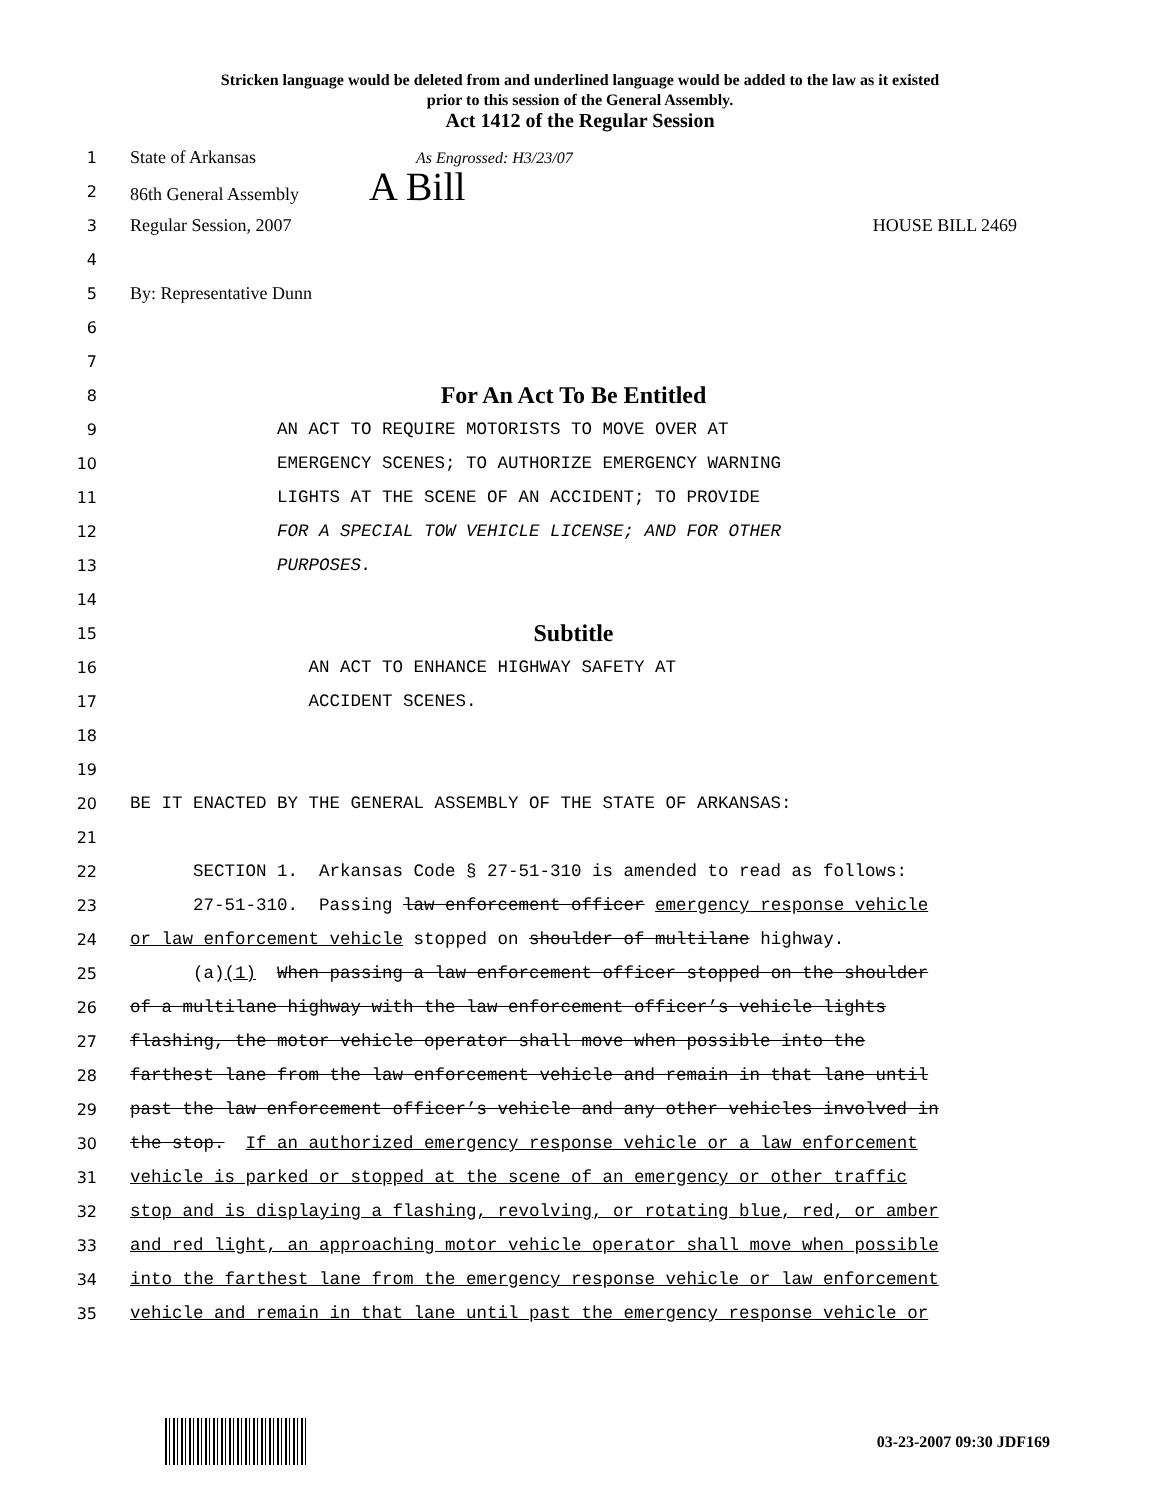Stricken language would be deleted from and underlined language would be added to the law as it existed
prior to this session of the General Assembly.
Act 1412 of the Regular Session
1
State of Arkansas As Engrossed: H3/23/07
2
86th General Assembly A Bill
3
Regular Session, 2007 HOUSE BILL 2469
4
5
By: Representative Dunn
6
7
8
For An Act To Be Entitled
9
AN ACT TO REQUIRE MOTORISTS TO MOVE OVER AT
10
EMERGENCY SCENES; TO AUTHORIZE EMERGENCY WARNING
11
LIGHTS AT THE SCENE OF AN ACCIDENT; TO PROVIDE
12
FOR A SPECIAL TOW VEHICLE LICENSE; AND FOR OTHER
13
PURPOSES.
14
15
Subtitle
16
AN ACT TO ENHANCE HIGHWAY SAFETY AT
17
ACCIDENT SCENES.
18
19
20
BE IT ENACTED BY THE GENERAL ASSEMBLY OF THE STATE OF ARKANSAS:
21
22
SECTION 1. Arkansas Code § 27-51-310 is amended to read as follows:
23
27-51-310. Passing law enforcement officer emergency response vehicle
24
or law enforcement vehicle stopped on shoulder of multilane highway.
25
(a)(1) When passing a law enforcement officer stopped on the shoulder
26
of a multilane highway with the law enforcement officer’s vehicle lights
27
flashing, the motor vehicle operator shall move when possible into the
28
farthest lane from the law enforcement vehicle and remain in that lane until
29
past the law enforcement officer’s vehicle and any other vehicles involved in
30
the stop. If an authorized emergency response vehicle or a law enforcement
31
vehicle is parked or stopped at the scene of an emergency or other traffic
32
stop and is displaying a flashing, revolving, or rotating blue, red, or amber
33
and red light, an approaching motor vehicle operator shall move when possible
34
into the farthest lane from the emergency response vehicle or law enforcement
35
vehicle and remain in that lane until past the emergency response vehicle or
03-23-2007 09:30 JDF169